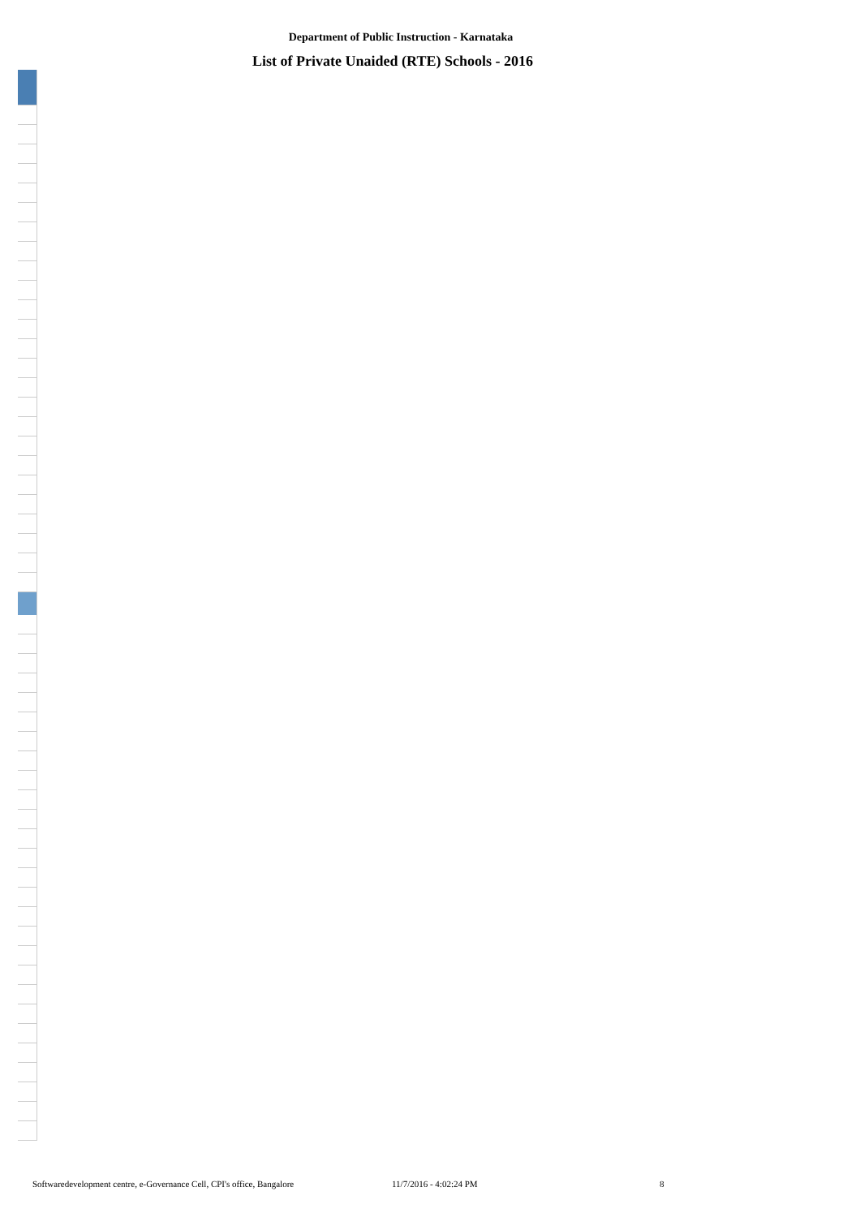Department of Public Instruction - Karnataka
List of Private Unaided (RTE) Schools - 2016
Softwaredevelopment centre, e-Governance Cell, CPI's office, Bangalore 11/7/2016 - 4:02:24 PM 8